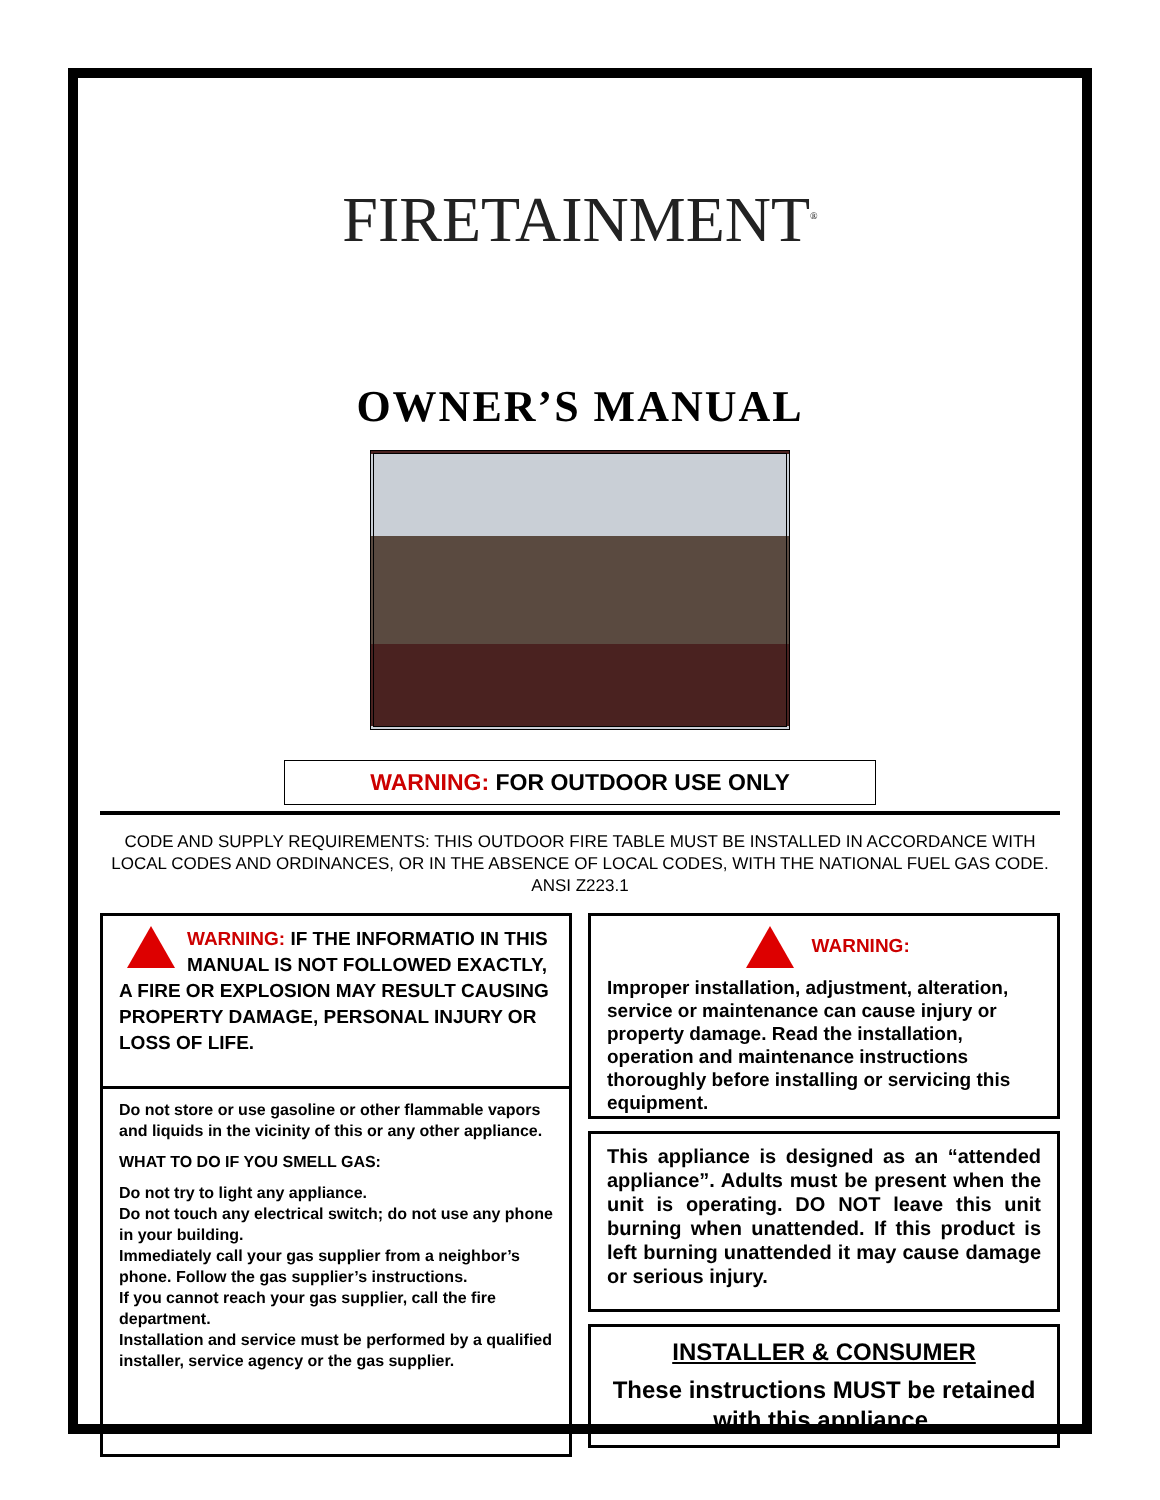FIRETAINMENT<sup>®</sup>
OWNER’S MANUAL
WARNING: FOR OUTDOOR USE ONLY
CODE AND SUPPLY REQUIREMENTS: THIS OUTDOOR FIRE TABLE MUST BE INSTALLED IN ACCORDANCE WITH LOCAL CODES AND ORDINANCES, OR IN THE ABSENCE OF LOCAL CODES, WITH THE NATIONAL FUEL GAS CODE. ANSI Z223.1
WARNING: IF THE INFORMATIO IN THIS MANUAL IS NOT FOLLOWED EXACTLY, A FIRE OR EXPLOSION MAY RESULT CAUSING PROPERTY DAMAGE, PERSONAL INJURY OR LOSS OF LIFE.
Do not store or use gasoline or other flammable vapors and liquids in the vicinity of this or any other appliance.
WHAT TO DO IF YOU SMELL GAS:
Do not try to light any appliance.
Do not touch any electrical switch; do not use any phone in your building.
Immediately call your gas supplier from a neighbor’s phone. Follow the gas supplier’s instructions.
If you cannot reach your gas supplier, call the fire department.
Installation and service must be performed by a qualified installer, service agency or the gas supplier.
WARNING:
Improper installation, adjustment, alteration, service or maintenance can cause injury or property damage. Read the installation, operation and maintenance instructions thoroughly before installing or servicing this equipment.
This appliance is designed as an “attended appliance”. Adults must be present when the unit is operating. DO NOT leave this unit burning when unattended. If this product is left burning unattended it may cause damage or serious injury.
INSTALLER & CONSUMER
These instructions MUST be retained with this appliance.